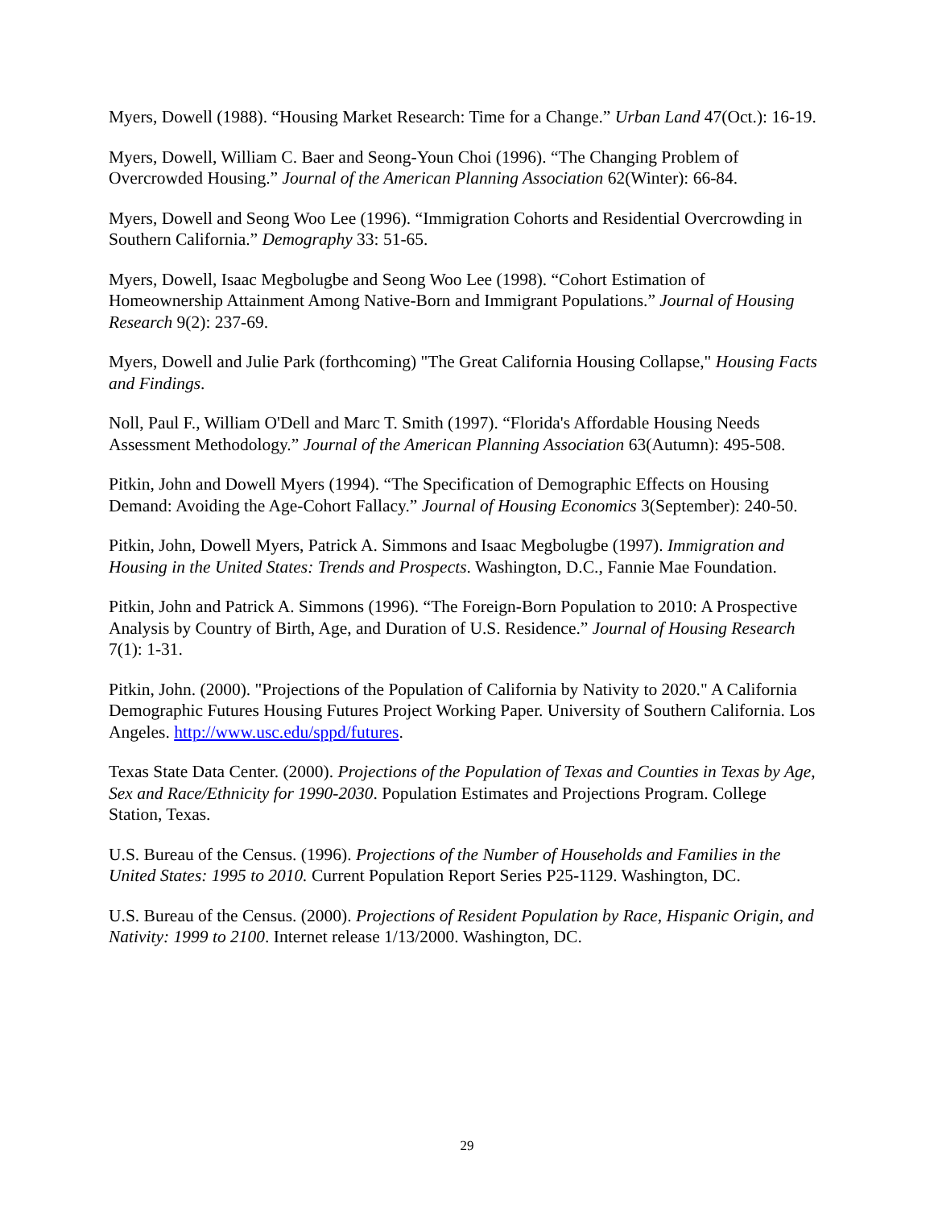Myers, Dowell (1988). “Housing Market Research: Time for a Change.” Urban Land 47(Oct.): 16-19.
Myers, Dowell, William C. Baer and Seong-Youn Choi (1996). “The Changing Problem of Overcrowded Housing.” Journal of the American Planning Association 62(Winter): 66-84.
Myers, Dowell and Seong Woo Lee (1996). “Immigration Cohorts and Residential Overcrowding in Southern California.” Demography 33: 51-65.
Myers, Dowell, Isaac Megbolugbe and Seong Woo Lee (1998). “Cohort Estimation of Homeownership Attainment Among Native-Born and Immigrant Populations.” Journal of Housing Research 9(2): 237-69.
Myers, Dowell and Julie Park (forthcoming) "The Great California Housing Collapse," Housing Facts and Findings.
Noll, Paul F., William O'Dell and Marc T. Smith (1997). “Florida's Affordable Housing Needs Assessment Methodology.” Journal of the American Planning Association 63(Autumn): 495-508.
Pitkin, John and Dowell Myers (1994). “The Specification of Demographic Effects on Housing Demand: Avoiding the Age-Cohort Fallacy.” Journal of Housing Economics 3(September): 240-50.
Pitkin, John, Dowell Myers, Patrick A. Simmons and Isaac Megbolugbe (1997). Immigration and Housing in the United States: Trends and Prospects. Washington, D.C., Fannie Mae Foundation.
Pitkin, John and Patrick A. Simmons (1996). “The Foreign-Born Population to 2010: A Prospective Analysis by Country of Birth, Age, and Duration of U.S. Residence.” Journal of Housing Research 7(1): 1-31.
Pitkin, John. (2000). "Projections of the Population of California by Nativity to 2020." A California Demographic Futures Housing Futures Project Working Paper. University of Southern California. Los Angeles. http://www.usc.edu/sppd/futures.
Texas State Data Center. (2000). Projections of the Population of Texas and Counties in Texas by Age, Sex and Race/Ethnicity for 1990-2030. Population Estimates and Projections Program. College Station, Texas.
U.S. Bureau of the Census. (1996). Projections of the Number of Households and Families in the United States: 1995 to 2010. Current Population Report Series P25-1129. Washington, DC.
U.S. Bureau of the Census. (2000). Projections of Resident Population by Race, Hispanic Origin, and Nativity: 1999 to 2100. Internet release 1/13/2000. Washington, DC.
29